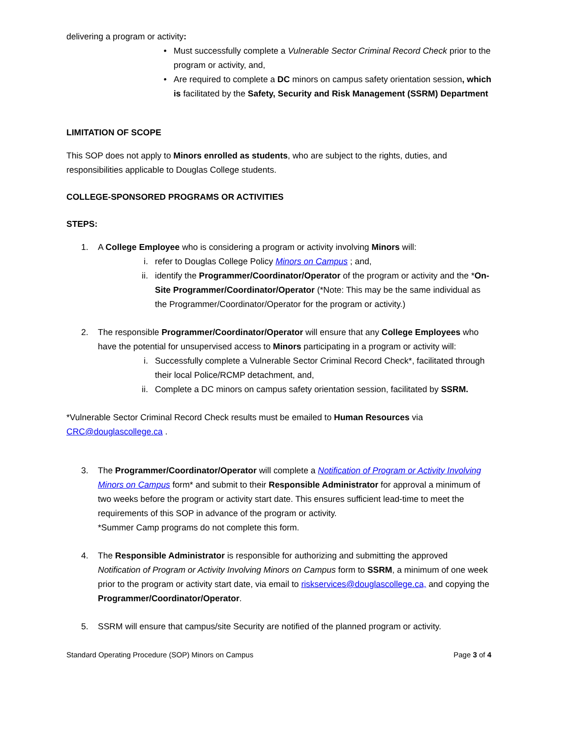delivering a program or activity:
• Must successfully complete a Vulnerable Sector Criminal Record Check prior to the program or activity, and,
• Are required to complete a DC minors on campus safety orientation session, which is facilitated by the Safety, Security and Risk Management (SSRM) Department
LIMITATION OF SCOPE
This SOP does not apply to Minors enrolled as students, who are subject to the rights, duties, and responsibilities applicable to Douglas College students.
COLLEGE-SPONSORED PROGRAMS OR ACTIVITIES
STEPS:
1. A College Employee who is considering a program or activity involving Minors will:
i. refer to Douglas College Policy Minors on Campus ; and,
ii. identify the Programmer/Coordinator/Operator of the program or activity and the *On-Site Programmer/Coordinator/Operator (*Note: This may be the same individual as the Programmer/Coordinator/Operator for the program or activity.)
2. The responsible Programmer/Coordinator/Operator will ensure that any College Employees who have the potential for unsupervised access to Minors participating in a program or activity will:
i. Successfully complete a Vulnerable Sector Criminal Record Check*, facilitated through their local Police/RCMP detachment, and,
ii. Complete a DC minors on campus safety orientation session, facilitated by SSRM.
*Vulnerable Sector Criminal Record Check results must be emailed to Human Resources via CRC@douglascollege.ca .
3. The Programmer/Coordinator/Operator will complete a Notification of Program or Activity Involving Minors on Campus form* and submit to their Responsible Administrator for approval a minimum of two weeks before the program or activity start date. This ensures sufficient lead-time to meet the requirements of this SOP in advance of the program or activity.
*Summer Camp programs do not complete this form.
4. The Responsible Administrator is responsible for authorizing and submitting the approved Notification of Program or Activity Involving Minors on Campus form to SSRM, a minimum of one week prior to the program or activity start date, via email to riskservices@douglascollege.ca, and copying the Programmer/Coordinator/Operator.
5. SSRM will ensure that campus/site Security are notified of the planned program or activity.
Standard Operating Procedure (SOP) Minors on Campus Page 3 of 4